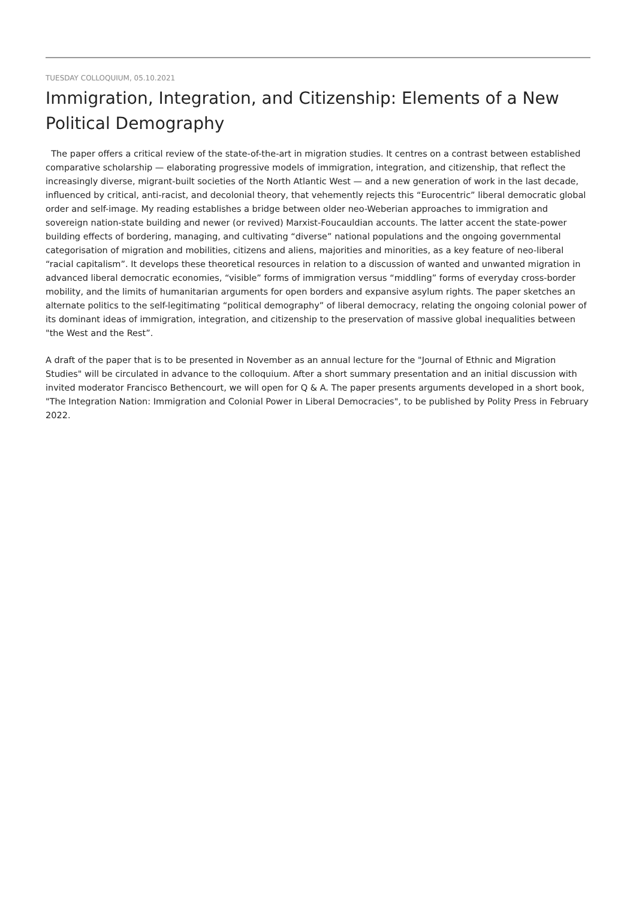TUESDAY COLLOQUIUM, 05.10.2021
Immigration, Integration, and Citizenship: Elements of a New Political Demography
The paper offers a critical review of the state-of-the-art in migration studies. It centres on a contrast between established comparative scholarship — elaborating progressive models of immigration, integration, and citizenship, that reflect the increasingly diverse, migrant-built societies of the North Atlantic West — and a new generation of work in the last decade, influenced by critical, anti-racist, and decolonial theory, that vehemently rejects this “Eurocentric” liberal democratic global order and self-image. My reading establishes a bridge between older neo-Weberian approaches to immigration and sovereign nation-state building and newer (or revived) Marxist-Foucauldian accounts. The latter accent the state-power building effects of bordering, managing, and cultivating “diverse” national populations and the ongoing governmental categorisation of migration and mobilities, citizens and aliens, majorities and minorities, as a key feature of neo-liberal “racial capitalism”. It develops these theoretical resources in relation to a discussion of wanted and unwanted migration in advanced liberal democratic economies, “visible” forms of immigration versus “middling” forms of everyday cross-border mobility, and the limits of humanitarian arguments for open borders and expansive asylum rights. The paper sketches an alternate politics to the self-legitimating “political demography” of liberal democracy, relating the ongoing colonial power of its dominant ideas of immigration, integration, and citizenship to the preservation of massive global inequalities between "the West and the Rest”.
A draft of the paper that is to be presented in November as an annual lecture for the "Journal of Ethnic and Migration Studies" will be circulated in advance to the colloquium. After a short summary presentation and an initial discussion with invited moderator Francisco Bethencourt, we will open for Q & A. The paper presents arguments developed in a short book, "The Integration Nation: Immigration and Colonial Power in Liberal Democracies", to be published by Polity Press in February 2022.